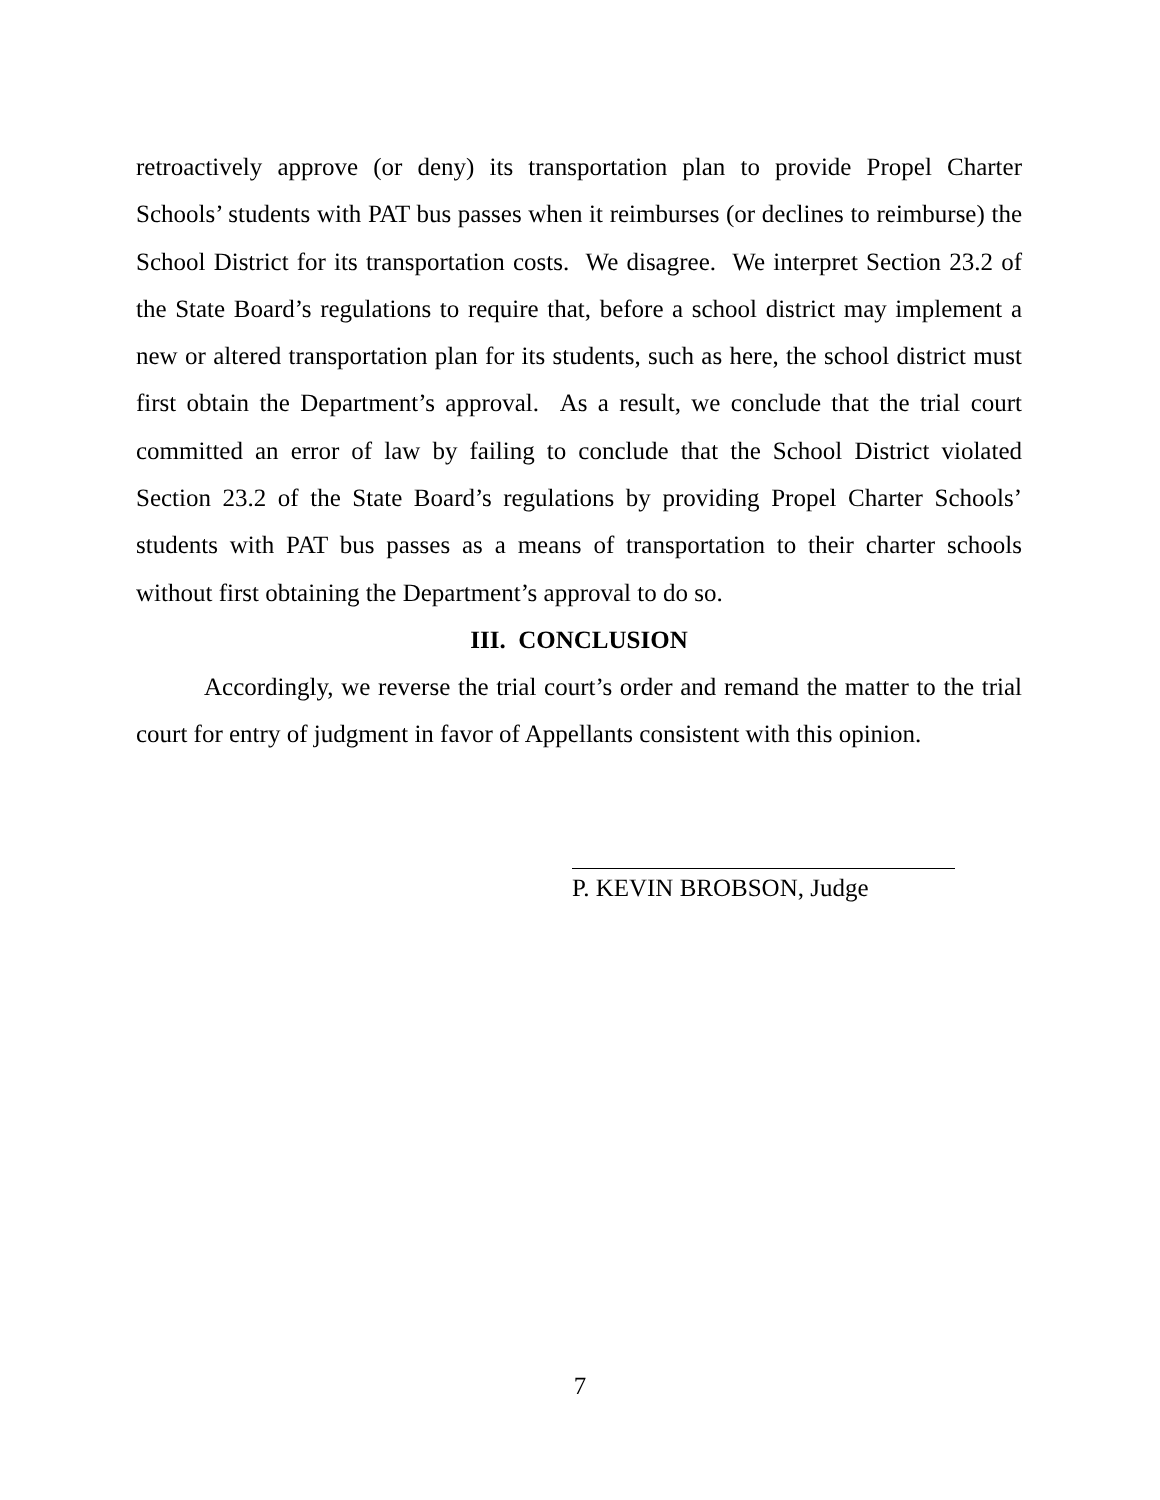retroactively approve (or deny) its transportation plan to provide Propel Charter Schools’ students with PAT bus passes when it reimburses (or declines to reimburse) the School District for its transportation costs. We disagree. We interpret Section 23.2 of the State Board’s regulations to require that, before a school district may implement a new or altered transportation plan for its students, such as here, the school district must first obtain the Department’s approval. As a result, we conclude that the trial court committed an error of law by failing to conclude that the School District violated Section 23.2 of the State Board’s regulations by providing Propel Charter Schools’ students with PAT bus passes as a means of transportation to their charter schools without first obtaining the Department’s approval to do so.
III. CONCLUSION
Accordingly, we reverse the trial court’s order and remand the matter to the trial court for entry of judgment in favor of Appellants consistent with this opinion.
P. KEVIN BROBSON, Judge
7